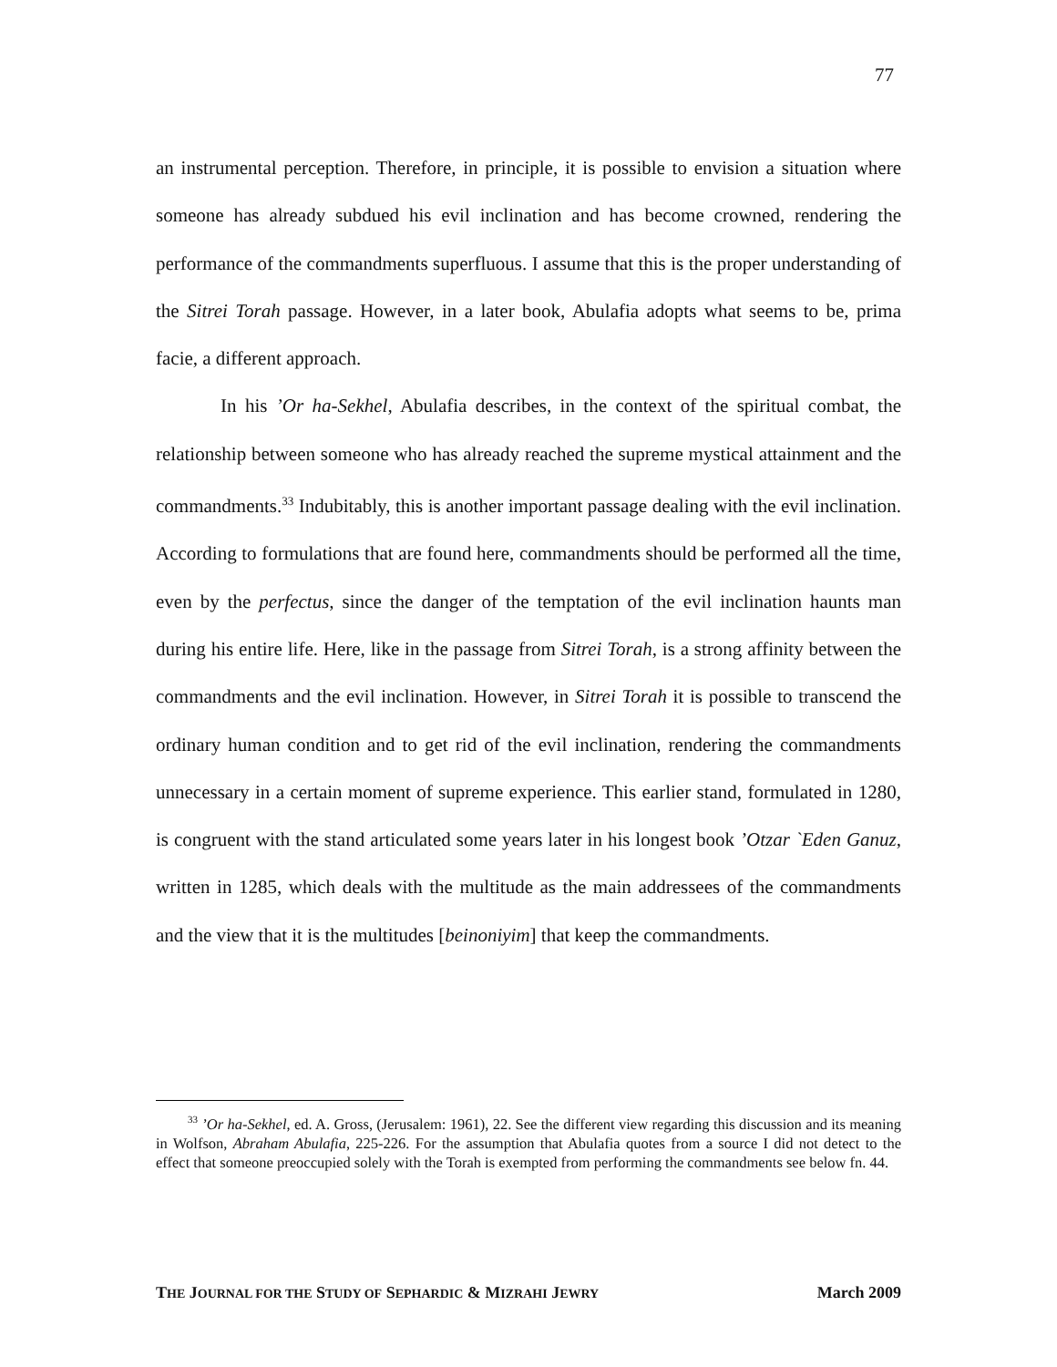77
an instrumental perception. Therefore, in principle, it is possible to envision a situation where someone has already subdued his evil inclination and has become crowned, rendering the performance of the commandments superfluous. I assume that this is the proper understanding of the Sitrei Torah passage. However, in a later book, Abulafia adopts what seems to be, prima facie, a different approach.
In his ’Or ha-Sekhel, Abulafia describes, in the context of the spiritual combat, the relationship between someone who has already reached the supreme mystical attainment and the commandments.<sup>33</sup> Indubitably, this is another important passage dealing with the evil inclination. According to formulations that are found here, commandments should be performed all the time, even by the perfectus, since the danger of the temptation of the evil inclination haunts man during his entire life. Here, like in the passage from Sitrei Torah, is a strong affinity between the commandments and the evil inclination. However, in Sitrei Torah it is possible to transcend the ordinary human condition and to get rid of the evil inclination, rendering the commandments unnecessary in a certain moment of supreme experience. This earlier stand, formulated in 1280, is congruent with the stand articulated some years later in his longest book ’Otzar `Eden Ganuz, written in 1285, which deals with the multitude as the main addressees of the commandments and the view that it is the multitudes [beinoniyim] that keep the commandments.
<sup>33</sup> ’Or ha-Sekhel, ed. A. Gross, (Jerusalem: 1961), 22. See the different view regarding this discussion and its meaning in Wolfson, Abraham Abulafia, 225-226. For the assumption that Abulafia quotes from a source I did not detect to the effect that someone preoccupied solely with the Torah is exempted from performing the commandments see below fn. 44.
THE JOURNAL FOR THE STUDY OF SEPHARDIC & MIZRAHI JEWRY March 2009